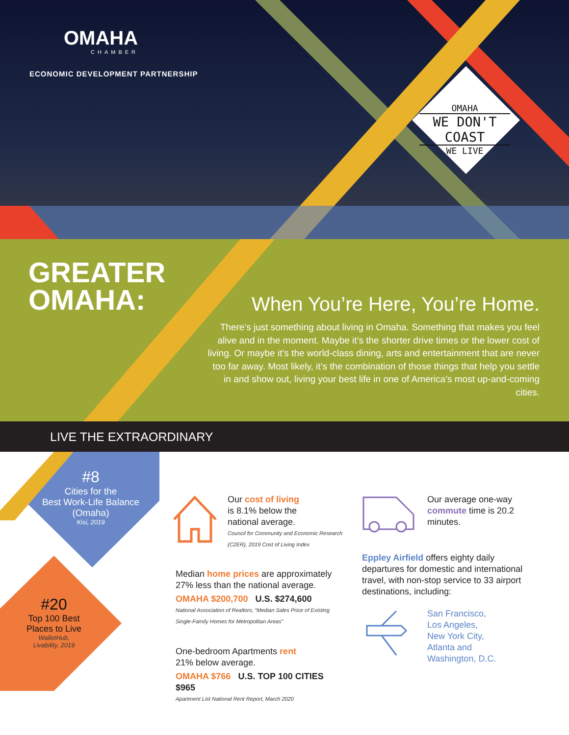OMAHA
CHAMBER
ECONOMIC DEVELOPMENT PARTNERSHIP
OMAHA
WE DON'T COAST
WE LIVE
GREATER
OMAHA:
When You’re Here, You’re Home.
There’s just something about living in Omaha. Something that makes you feel alive and in the moment. Maybe it’s the shorter drive times or the lower cost of living. Or maybe it’s the world-class dining, arts and entertainment that are never too far away. Most likely, it’s the combination of those things that help you settle in and show out, living your best life in one of America’s most up-and-coming cities.
LIVE THE EXTRAORDINARY
#8
Cities for the
Best Work-Life Balance
(Omaha)
Kisi, 2019
#20
Top 100 Best
Places to Live
WalletHub,
Livability, 2019
Our cost of living
is 8.1% below the
national average.
Council for Community and Economic Research (C2ER), 2019 Cost of Living Index
Median home prices are approximately 27% less than the national average.
OMAHA $200,700 U.S. $274,600
National Association of Realtors, “Median Sales Price of Existing Single-Family Homes for Metropolitan Areas”
One-bedroom Apartments rent
21% below average.
OMAHA $766 U.S. TOP 100 CITIES $965
Apartment List National Rent Report, March 2020
Our average one-way commute time is 20.2 minutes.
Eppley Airfield offers eighty daily departures for domestic and international travel, with non-stop service to 33 airport destinations, including:
San Francisco,
Los Angeles,
New York City,
Atlanta and
Washington, D.C.